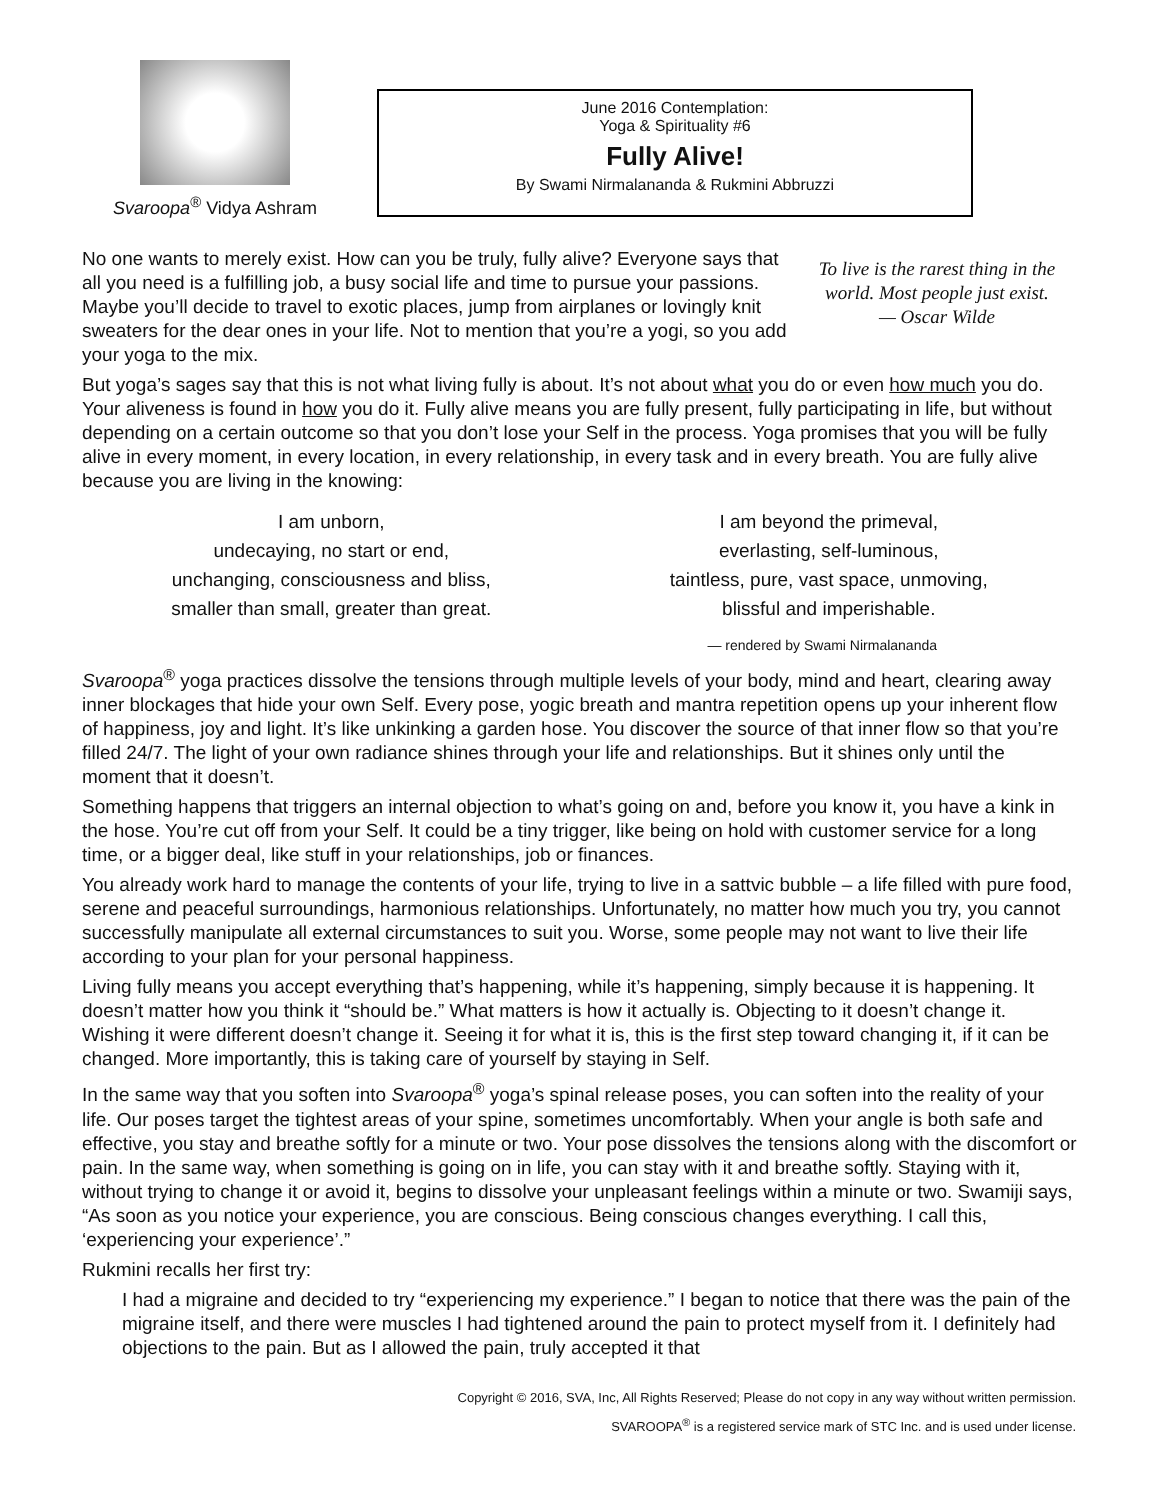Svaroopa<sup>®</sup> Vidya Ashram
June 2016 Contemplation:
Yoga & Spirituality #6
Fully Alive!
By Swami Nirmalananda & Rukmini Abbruzzi
To live is the rarest thing in the world. Most people just exist.
— Oscar Wilde
No one wants to merely exist. How can you be truly, fully alive? Everyone says that all you need is a fulfilling job, a busy social life and time to pursue your passions. Maybe you’ll decide to travel to exotic places, jump from airplanes or lovingly knit sweaters for the dear ones in your life. Not to mention that you’re a yogi, so you add your yoga to the mix.
But yoga’s sages say that this is not what living fully is about. It’s not about what you do or even how much you do. Your aliveness is found in how you do it. Fully alive means you are fully present, fully participating in life, but without depending on a certain outcome so that you don’t lose your Self in the process. Yoga promises that you will be fully alive in every moment, in every location, in every relationship, in every task and in every breath. You are fully alive because you are living in the knowing:
I am unborn,
undecaying, no start or end,
unchanging, consciousness and bliss,
smaller than small, greater than great.
I am beyond the primeval,
everlasting, self-luminous,
taintless, pure, vast space, unmoving,
blissful and imperishable.
— rendered by Swami Nirmalananda
Svaroopa<sup>®</sup> yoga practices dissolve the tensions through multiple levels of your body, mind and heart, clearing away inner blockages that hide your own Self. Every pose, yogic breath and mantra repetition opens up your inherent flow of happiness, joy and light. It’s like unkinking a garden hose. You discover the source of that inner flow so that you’re filled 24/7. The light of your own radiance shines through your life and relationships. But it shines only until the moment that it doesn’t.
Something happens that triggers an internal objection to what’s going on and, before you know it, you have a kink in the hose. You’re cut off from your Self. It could be a tiny trigger, like being on hold with customer service for a long time, or a bigger deal, like stuff in your relationships, job or finances.
You already work hard to manage the contents of your life, trying to live in a sattvic bubble – a life filled with pure food, serene and peaceful surroundings, harmonious relationships. Unfortunately, no matter how much you try, you cannot successfully manipulate all external circumstances to suit you. Worse, some people may not want to live their life according to your plan for your personal happiness.
Living fully means you accept everything that’s happening, while it’s happening, simply because it is happening. It doesn’t matter how you think it “should be.” What matters is how it actually is. Objecting to it doesn’t change it. Wishing it were different doesn’t change it. Seeing it for what it is, this is the first step toward changing it, if it can be changed. More importantly, this is taking care of yourself by staying in Self.
In the same way that you soften into Svaroopa<sup>®</sup> yoga’s spinal release poses, you can soften into the reality of your life. Our poses target the tightest areas of your spine, sometimes uncomfortably. When your angle is both safe and effective, you stay and breathe softly for a minute or two. Your pose dissolves the tensions along with the discomfort or pain. In the same way, when something is going on in life, you can stay with it and breathe softly. Staying with it, without trying to change it or avoid it, begins to dissolve your unpleasant feelings within a minute or two. Swamiji says, “As soon as you notice your experience, you are conscious. Being conscious changes everything. I call this, ‘experiencing your experience’.”
Rukmini recalls her first try:
I had a migraine and decided to try “experiencing my experience.” I began to notice that there was the pain of the migraine itself, and there were muscles I had tightened around the pain to protect myself from it. I definitely had objections to the pain. But as I allowed the pain, truly accepted it that
Copyright © 2016, SVA, Inc, All Rights Reserved; Please do not copy in any way without written permission.
SVAROOPA<sup>®</sup> is a registered service mark of STC Inc. and is used under license.